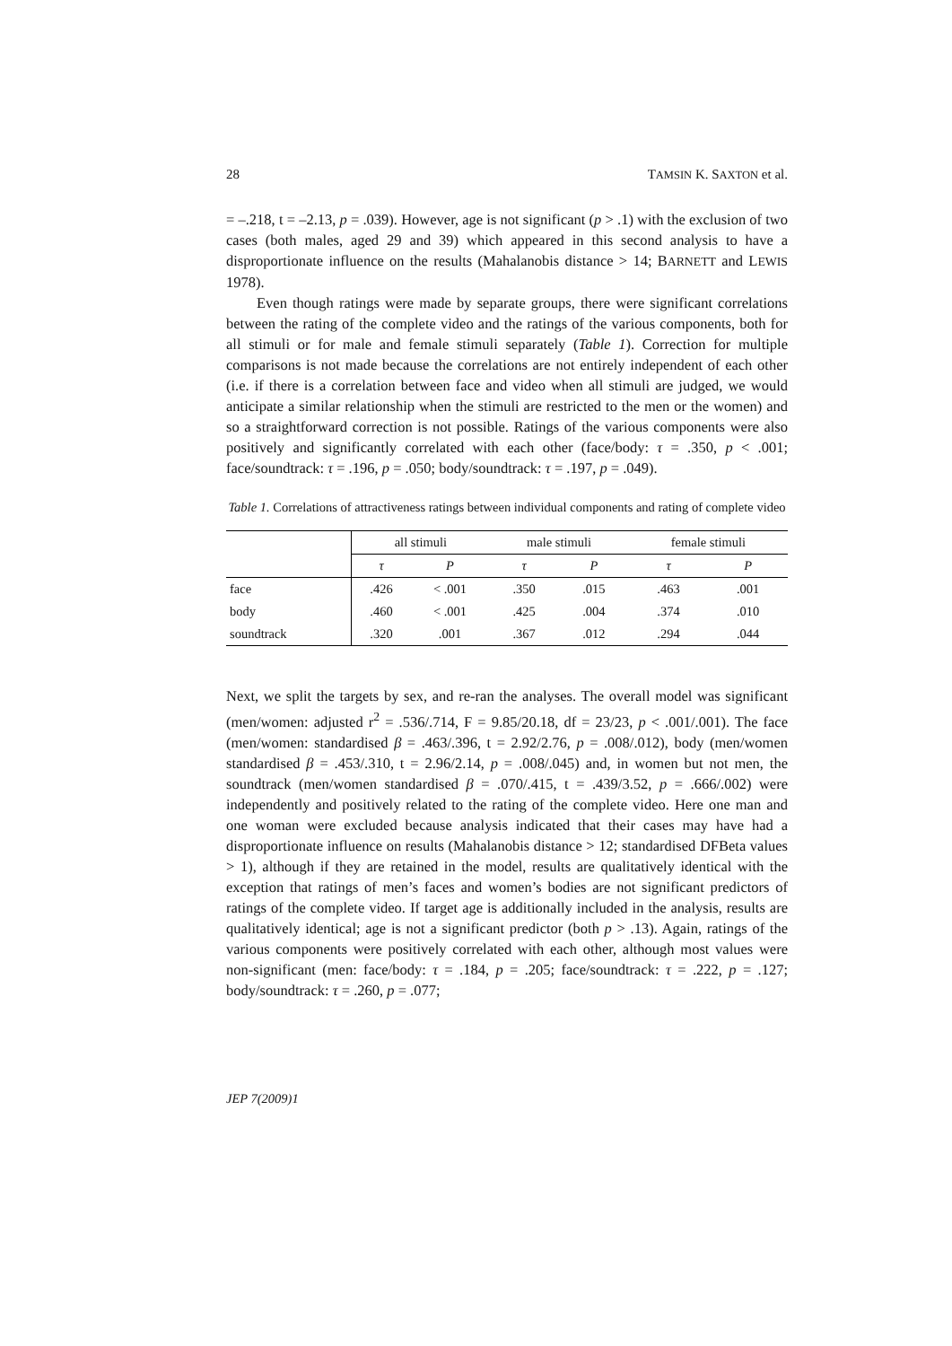28 TAMSIN K. SAXTON et al.
= –.218, t = –2.13, p = .039). However, age is not significant (p > .1) with the exclusion of two cases (both males, aged 29 and 39) which appeared in this second analysis to have a disproportionate influence on the results (Mahalanobis distance > 14; BARNETT and LEWIS 1978).
Even though ratings were made by separate groups, there were significant correlations between the rating of the complete video and the ratings of the various components, both for all stimuli or for male and female stimuli separately (Table 1). Correction for multiple comparisons is not made because the correlations are not entirely independent of each other (i.e. if there is a correlation between face and video when all stimuli are judged, we would anticipate a similar relationship when the stimuli are restricted to the men or the women) and so a straightforward correction is not possible. Ratings of the various components were also positively and significantly correlated with each other (face/body: τ = .350, p < .001; face/soundtrack: τ = .196, p = .050; body/soundtrack: τ = .197, p = .049).
Table 1. Correlations of attractiveness ratings between individual components and rating of complete video
| | all stimuli | | male stimuli | | female stimuli | |
| --- | --- | --- | --- | --- | --- | --- |
| | τ | P | τ | P | τ | P |
| face | .426 | < .001 | .350 | .015 | .463 | .001 |
| body | .460 | < .001 | .425 | .004 | .374 | .010 |
| soundtrack | .320 | .001 | .367 | .012 | .294 | .044 |
Next, we split the targets by sex, and re-ran the analyses. The overall model was significant (men/women: adjusted r<sup>2</sup> = .536/.714, F = 9.85/20.18, df = 23/23, p < .001/.001). The face (men/women: standardised β = .463/.396, t = 2.92/2.76, p = .008/.012), body (men/women standardised β = .453/.310, t = 2.96/2.14, p = .008/.045) and, in women but not men, the soundtrack (men/women standardised β = .070/.415, t = .439/3.52, p = .666/.002) were independently and positively related to the rating of the complete video. Here one man and one woman were excluded because analysis indicated that their cases may have had a disproportionate influence on results (Mahalanobis distance > 12; standardised DFBeta values > 1), although if they are retained in the model, results are qualitatively identical with the exception that ratings of men’s faces and women’s bodies are not significant predictors of ratings of the complete video. If target age is additionally included in the analysis, results are qualitatively identical; age is not a significant predictor (both p > .13). Again, ratings of the various components were positively correlated with each other, although most values were non-significant (men: face/body: τ = .184, p = .205; face/soundtrack: τ = .222, p = .127; body/soundtrack: τ = .260, p = .077;
JEP 7(2009)1